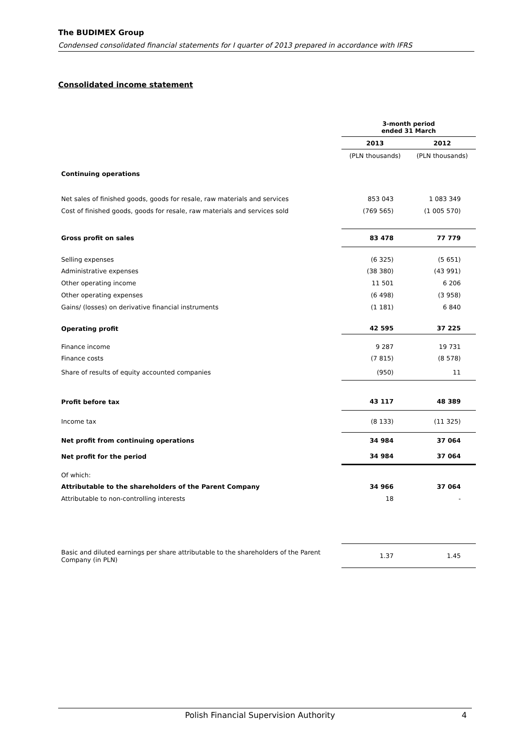The BUDIMEX Group
Condensed consolidated financial statements for I quarter of 2013 prepared in accordance with IFRS
Consolidated income statement
| | 3-month period ended 31 March | |
| | 2013 | 2012 |
| | (PLN thousands) | (PLN thousands) |
| Continuing operations | | |
| Net sales of finished goods, goods for resale, raw materials and services | 853 043 | 1 083 349 |
| Cost of finished goods, goods for resale, raw materials and services sold | (769 565) | (1 005 570) |
| Gross profit on sales | 83 478 | 77 779 |
| Selling expenses | (6 325) | (5 651) |
| Administrative expenses | (38 380) | (43 991) |
| Other operating income | 11 501 | 6 206 |
| Other operating expenses | (6 498) | (3 958) |
| Gains/ (losses) on derivative financial instruments | (1 181) | 6 840 |
| Operating profit | 42 595 | 37 225 |
| Finance income | 9 287 | 19 731 |
| Finance costs | (7 815) | (8 578) |
| Share of results of equity accounted companies | (950) | 11 |
| Profit before tax | 43 117 | 48 389 |
| Income tax | (8 133) | (11 325) |
| Net profit from continuing operations | 34 984 | 37 064 |
| Net profit for the period | 34 984 | 37 064 |
| Of which: | | |
| Attributable to the shareholders of the Parent Company | 34 966 | 37 064 |
| Attributable to non-controlling interests | 18 | - |
| Basic and diluted earnings per share attributable to the shareholders of the Parent Company (in PLN) | 1.37 | 1.45 |
Polish Financial Supervision Authority 4